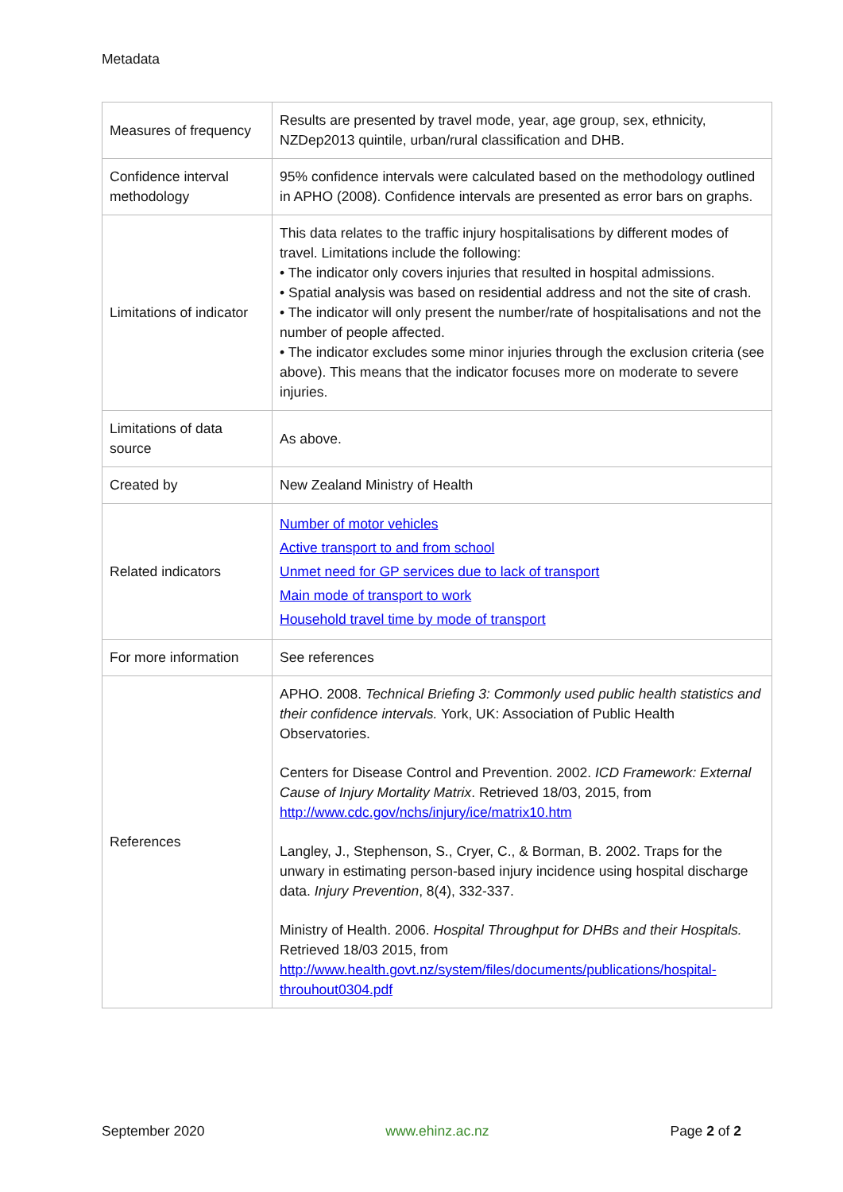Metadata
| Measures of frequency | Results are presented by travel mode, year, age group, sex, ethnicity, NZDep2013 quintile, urban/rural classification and DHB. |
| Confidence interval methodology | 95% confidence intervals were calculated based on the methodology outlined in APHO (2008). Confidence intervals are presented as error bars on graphs. |
| Limitations of indicator | This data relates to the traffic injury hospitalisations by different modes of travel. Limitations include the following: • The indicator only covers injuries that resulted in hospital admissions. • Spatial analysis was based on residential address and not the site of crash. • The indicator will only present the number/rate of hospitalisations and not the number of people affected. • The indicator excludes some minor injuries through the exclusion criteria (see above). This means that the indicator focuses more on moderate to severe injuries. |
| Limitations of data source | As above. |
| Created by | New Zealand Ministry of Health |
| Related indicators | Number of motor vehicles Active transport to and from school Unmet need for GP services due to lack of transport Main mode of transport to work Household travel time by mode of transport |
| For more information | See references |
| References | APHO. 2008. Technical Briefing 3: Commonly used public health statistics and their confidence intervals. York, UK: Association of Public Health Observatories. Centers for Disease Control and Prevention. 2002. ICD Framework: External Cause of Injury Mortality Matrix . Retrieved 18/03, 2015, from http://www.cdc.gov/nchs/injury/ice/matrix10.htm Langley, J., Stephenson, S., Cryer, C., & Borman, B. 2002. Traps for the unwary in estimating person-based injury incidence using hospital discharge data. Injury Prevention , 8(4), 332-337. Ministry of Health. 2006. Hospital Throughput for DHBs and their Hospitals. Retrieved 18/03 2015, from http://www.health.govt.nz/system/files/documents/publications/hospital-throuhout0304.pdf |
September 2020 www.ehinz.ac.nz Page 2 of 2